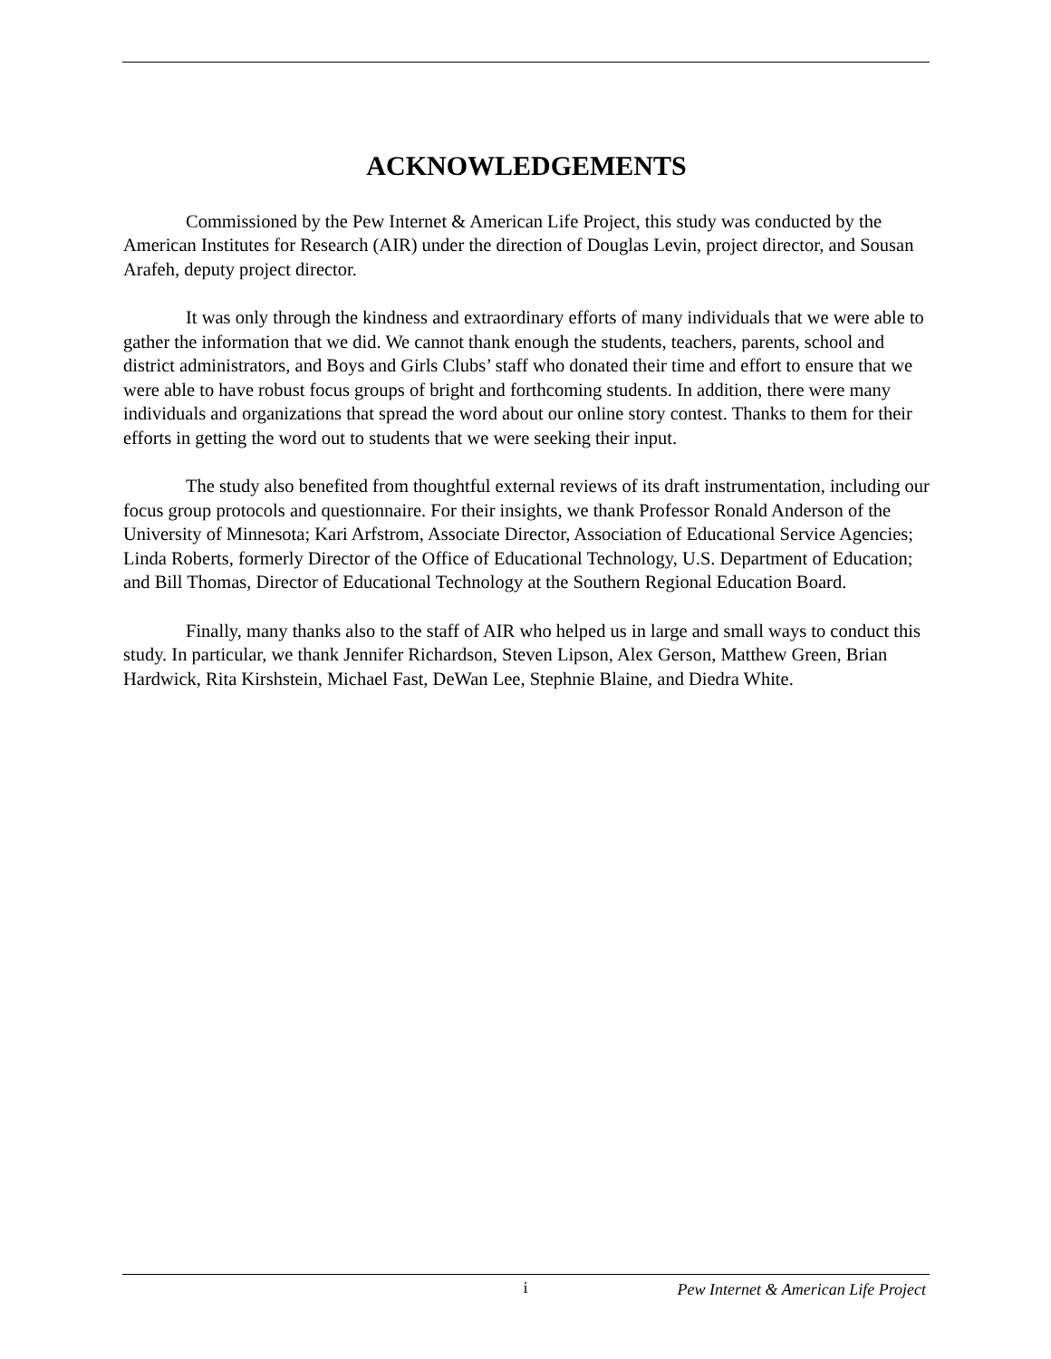ACKNOWLEDGEMENTS
Commissioned by the Pew Internet & American Life Project, this study was conducted by the American Institutes for Research (AIR) under the direction of Douglas Levin, project director, and Sousan Arafeh, deputy project director.
It was only through the kindness and extraordinary efforts of many individuals that we were able to gather the information that we did. We cannot thank enough the students, teachers, parents, school and district administrators, and Boys and Girls Clubs’ staff who donated their time and effort to ensure that we were able to have robust focus groups of bright and forthcoming students. In addition, there were many individuals and organizations that spread the word about our online story contest. Thanks to them for their efforts in getting the word out to students that we were seeking their input.
The study also benefited from thoughtful external reviews of its draft instrumentation, including our focus group protocols and questionnaire. For their insights, we thank Professor Ronald Anderson of the University of Minnesota; Kari Arfstrom, Associate Director, Association of Educational Service Agencies; Linda Roberts, formerly Director of the Office of Educational Technology, U.S. Department of Education; and Bill Thomas, Director of Educational Technology at the Southern Regional Education Board.
Finally, many thanks also to the staff of AIR who helped us in large and small ways to conduct this study. In particular, we thank Jennifer Richardson, Steven Lipson, Alex Gerson, Matthew Green, Brian Hardwick, Rita Kirshstein, Michael Fast, DeWan Lee, Stephnie Blaine, and Diedra White.
i Pew Internet & American Life Project